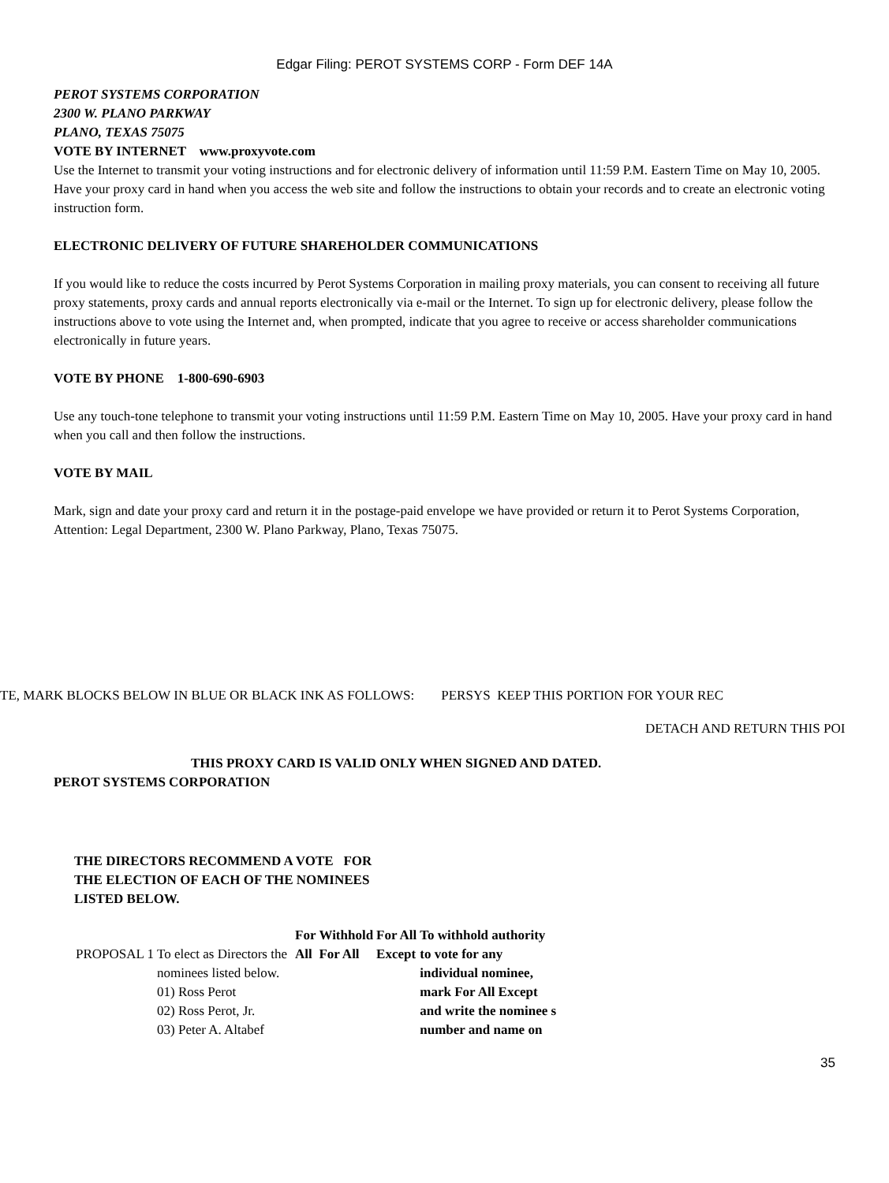Edgar Filing: PEROT SYSTEMS CORP - Form DEF 14A
PEROT SYSTEMS CORPORATION
2300 W. PLANO PARKWAY
PLANO, TEXAS 75075
VOTE BY INTERNET www.proxyvote.com
Use the Internet to transmit your voting instructions and for electronic delivery of information until 11:59 P.M. Eastern Time on May 10, 2005. Have your proxy card in hand when you access the web site and follow the instructions to obtain your records and to create an electronic voting instruction form.
ELECTRONIC DELIVERY OF FUTURE SHAREHOLDER COMMUNICATIONS
If you would like to reduce the costs incurred by Perot Systems Corporation in mailing proxy materials, you can consent to receiving all future proxy statements, proxy cards and annual reports electronically via e-mail or the Internet. To sign up for electronic delivery, please follow the instructions above to vote using the Internet and, when prompted, indicate that you agree to receive or access shareholder communications electronically in future years.
VOTE BY PHONE 1-800-690-6903
Use any touch-tone telephone to transmit your voting instructions until 11:59 P.M. Eastern Time on May 10, 2005. Have your proxy card in hand when you call and then follow the instructions.
VOTE BY MAIL
Mark, sign and date your proxy card and return it in the postage-paid envelope we have provided or return it to Perot Systems Corporation, Attention: Legal Department, 2300 W. Plano Parkway, Plano, Texas 75075.
TE, MARK BLOCKS BELOW IN BLUE OR BLACK INK AS FOLLOWS: PERSYS KEEP THIS PORTION FOR YOUR REC
DETACH AND RETURN THIS POI
THIS PROXY CARD IS VALID ONLY WHEN SIGNED AND DATED.
PEROT SYSTEMS CORPORATION
THE DIRECTORS RECOMMEND A VOTE FOR
THE ELECTION OF EACH OF THE NOMINEES
LISTED BELOW.
| | | For All | Withhold For All | For All Except | To withhold authority to vote for any individual nominee, mark For All Except and write the nominee s number and name on |
| PROPOSAL 1 | To elect as Directors the |
| | nominees listed below. |
| | 01) Ross Perot |
| | 02) Ross Perot, Jr. |
| | 03) Peter A. Altabef |
35